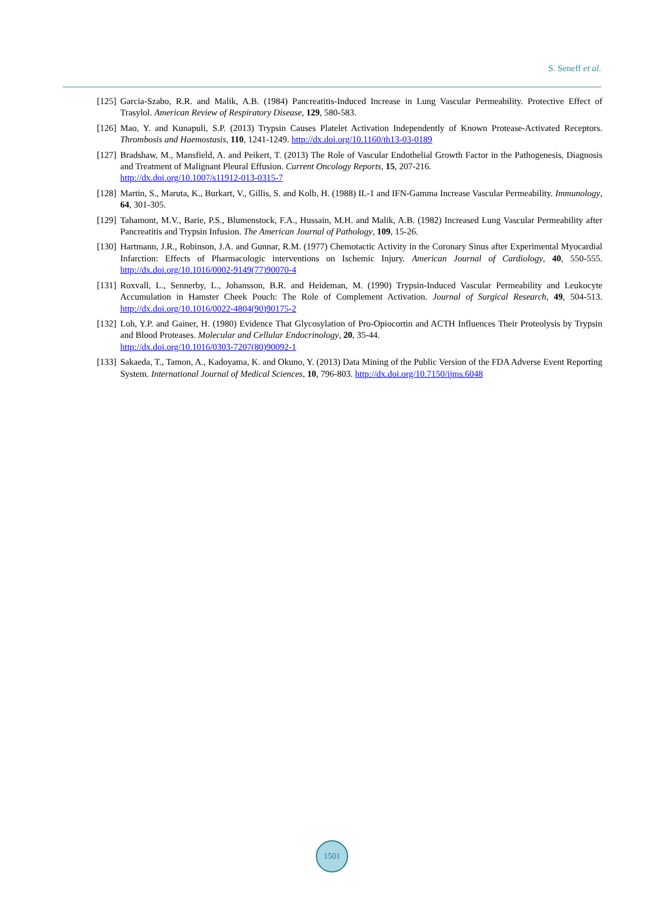S. Seneff et al.
[125] Garcia-Szabo, R.R. and Malik, A.B. (1984) Pancreatitis-Induced Increase in Lung Vascular Permeability. Protective Effect of Trasylol. American Review of Respiratory Disease, 129, 580-583.
[126] Mao, Y. and Kunapuli, S.P. (2013) Trypsin Causes Platelet Activation Independently of Known Protease-Activated Receptors. Thrombosis and Haemostasis, 110, 1241-1249. http://dx.doi.org/10.1160/th13-03-0189
[127] Bradshaw, M., Mansfield, A. and Peikert, T. (2013) The Role of Vascular Endothelial Growth Factor in the Pathogenesis, Diagnosis and Treatment of Malignant Pleural Effusion. Current Oncology Reports, 15, 207-216.
http://dx.doi.org/10.1007/s11912-013-0315-7
[128] Martin, S., Maruta, K., Burkart, V., Gillis, S. and Kolb, H. (1988) IL-1 and IFN-Gamma Increase Vascular Permeability. Immunology, 64, 301-305.
[129] Tahamont, M.V., Barie, P.S., Blumenstock, F.A., Hussain, M.H. and Malik, A.B. (1982) Increased Lung Vascular Permeability after Pancreatitis and Trypsin Infusion. The American Journal of Pathology, 109, 15-26.
[130] Hartmann, J.R., Robinson, J.A. and Gunnar, R.M. (1977) Chemotactic Activity in the Coronary Sinus after Experimental Myocardial Infarction: Effects of Pharmacologic interventions on Ischemic Injury. American Journal of Cardiology, 40, 550-555. http://dx.doi.org/10.1016/0002-9149(77)90070-4
[131] Roxvall, L., Sennerby, L., Johansson, B.R. and Heideman, M. (1990) Trypsin-Induced Vascular Permeability and Leukocyte Accumulation in Hamster Cheek Pouch: The Role of Complement Activation. Journal of Surgical Research, 49, 504-513. http://dx.doi.org/10.1016/0022-4804(90)90175-2
[132] Loh, Y.P. and Gainer, H. (1980) Evidence That Glycosylation of Pro-Opiocortin and ACTH Influences Their Proteolysis by Trypsin and Blood Proteases. Molecular and Cellular Endocrinology, 20, 35-44.
http://dx.doi.org/10.1016/0303-7207(80)90092-1
[133] Sakaeda, T., Tamon, A., Kadoyama, K. and Okuno, Y. (2013) Data Mining of the Public Version of the FDA Adverse Event Reporting System. International Journal of Medical Sciences, 10, 796-803. http://dx.doi.org/10.7150/ijms.6048
1501